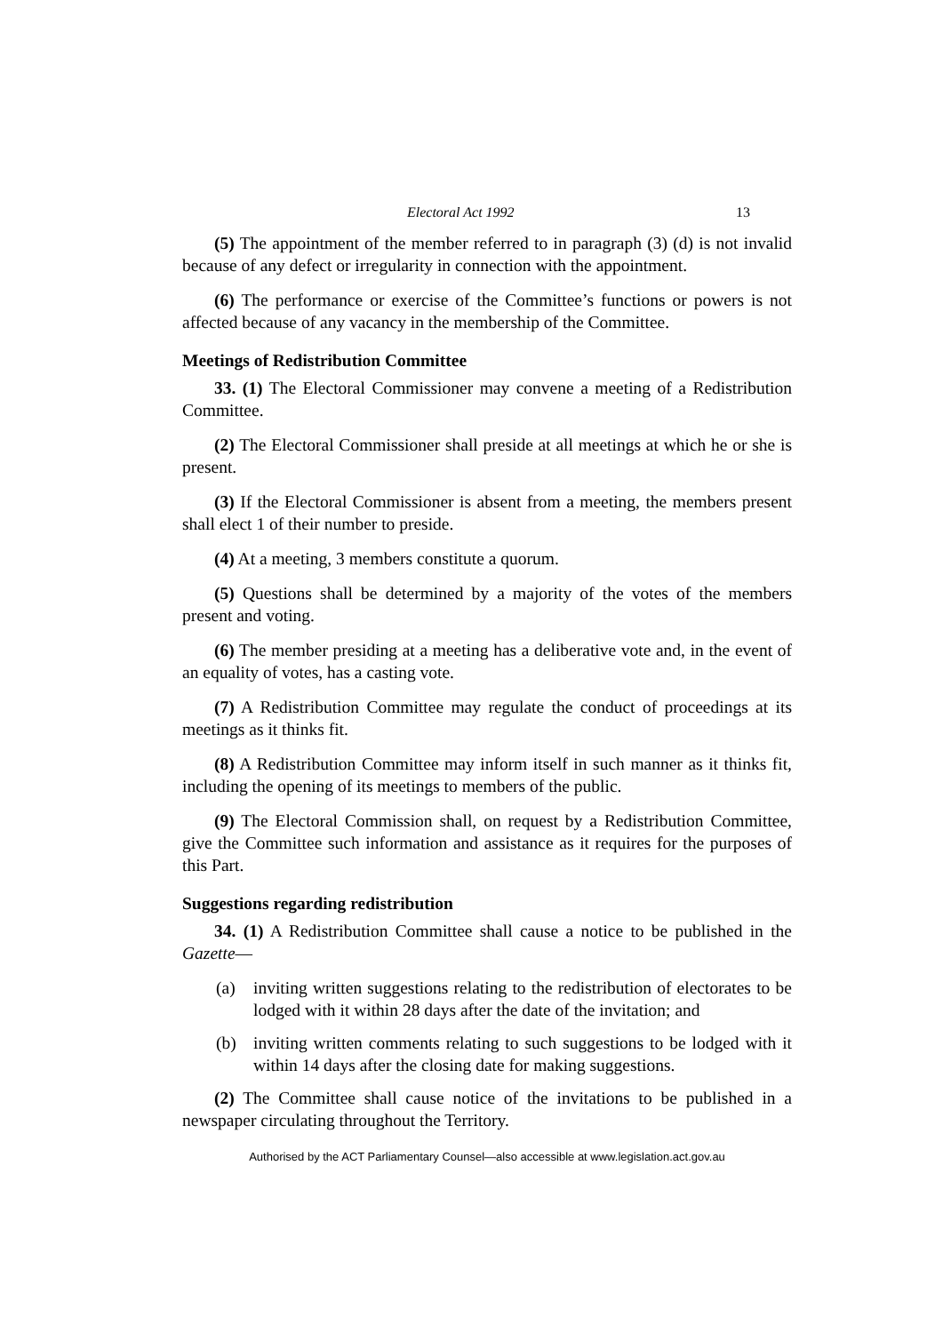Electoral Act 1992 13
(5) The appointment of the member referred to in paragraph (3) (d) is not invalid because of any defect or irregularity in connection with the appointment.
(6) The performance or exercise of the Committee’s functions or powers is not affected because of any vacancy in the membership of the Committee.
Meetings of Redistribution Committee
33. (1) The Electoral Commissioner may convene a meeting of a Redistribution Committee.
(2) The Electoral Commissioner shall preside at all meetings at which he or she is present.
(3) If the Electoral Commissioner is absent from a meeting, the members present shall elect 1 of their number to preside.
(4) At a meeting, 3 members constitute a quorum.
(5) Questions shall be determined by a majority of the votes of the members present and voting.
(6) The member presiding at a meeting has a deliberative vote and, in the event of an equality of votes, has a casting vote.
(7) A Redistribution Committee may regulate the conduct of proceedings at its meetings as it thinks fit.
(8) A Redistribution Committee may inform itself in such manner as it thinks fit, including the opening of its meetings to members of the public.
(9) The Electoral Commission shall, on request by a Redistribution Committee, give the Committee such information and assistance as it requires for the purposes of this Part.
Suggestions regarding redistribution
34. (1) A Redistribution Committee shall cause a notice to be published in the Gazette—
(a) inviting written suggestions relating to the redistribution of electorates to be lodged with it within 28 days after the date of the invitation; and
(b) inviting written comments relating to such suggestions to be lodged with it within 14 days after the closing date for making suggestions.
(2) The Committee shall cause notice of the invitations to be published in a newspaper circulating throughout the Territory.
Authorised by the ACT Parliamentary Counsel—also accessible at www.legislation.act.gov.au